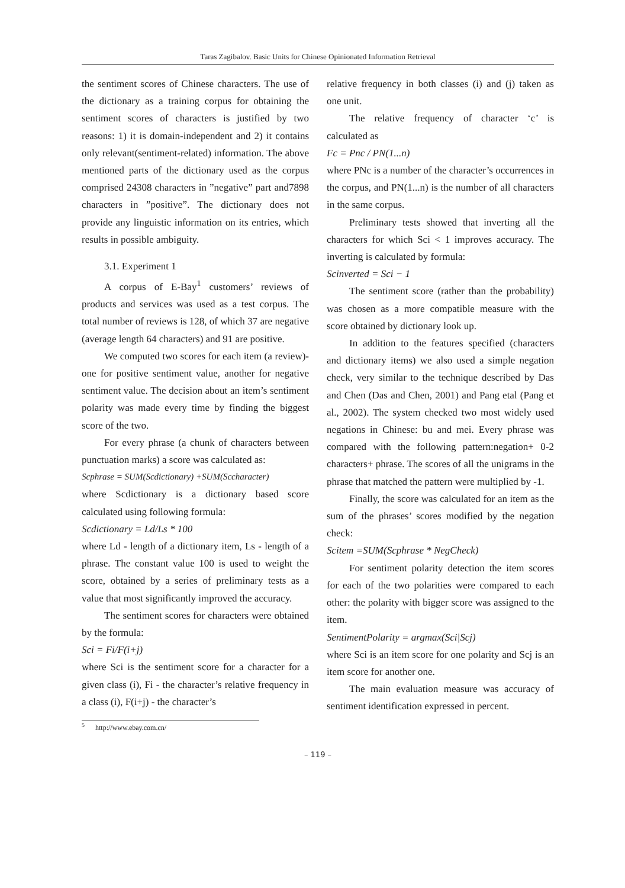Taras Zagibalov. Basic Units for Chinese Opinionated Information Retrieval
the sentiment scores of Chinese characters. The use of the dictionary as a training corpus for obtaining the sentiment scores of characters is justified by two reasons: 1) it is domain-independent and 2) it contains only relevant(sentiment-related) information. The above mentioned parts of the dictionary used as the corpus comprised 24308 characters in ”negative” part and7898 characters in ”positive”. The dictionary does not provide any linguistic information on its entries, which results in possible ambiguity.
3.1. Experiment 1
A corpus of E-Bay<sup>1</sup> customers’ reviews of products and services was used as a test corpus. The total number of reviews is 128, of which 37 are negative (average length 64 characters) and 91 are positive.
We computed two scores for each item (a review)- one for positive sentiment value, another for negative sentiment value. The decision about an item’s sentiment polarity was made every time by finding the biggest score of the two.
For every phrase (a chunk of characters between punctuation marks) a score was calculated as:
Scphrase = SUM(Scdictionary) +SUM(Sccharacter)
where Scdictionary is a dictionary based score calculated using following formula:
Scdictionary = Ld/Ls * 100
where Ld - length of a dictionary item, Ls - length of a phrase. The constant value 100 is used to weight the score, obtained by a series of preliminary tests as a value that most significantly improved the accuracy.
The sentiment scores for characters were obtained by the formula:
Sci = Fi/F(i+j)
where Sci is the sentiment score for a character for a given class (i), Fi - the character’s relative frequency in a class (i), F(i+j) - the character’s
relative frequency in both classes (i) and (j) taken as one unit.
The relative frequency of character ‘c’ is calculated as
Fc = Pnc / PN(1...n)
where PNc is a number of the character’s occurrences in the corpus, and PN(1...n) is the number of all characters in the same corpus.
Preliminary tests showed that inverting all the characters for which Sci < 1 improves accuracy. The inverting is calculated by formula:
Scinverted = Sci − 1
The sentiment score (rather than the probability) was chosen as a more compatible measure with the score obtained by dictionary look up.
In addition to the features specified (characters and dictionary items) we also used a simple negation check, very similar to the technique described by Das and Chen (Das and Chen, 2001) and Pang etal (Pang et al., 2002). The system checked two most widely used negations in Chinese: bu and mei. Every phrase was compared with the following pattern:negation+ 0-2 characters+ phrase. The scores of all the unigrams in the phrase that matched the pattern were multiplied by -1.
Finally, the score was calculated for an item as the sum of the phrases’ scores modified by the negation check:
Scitem =SUM(Scphrase * NegCheck)
For sentiment polarity detection the item scores for each of the two polarities were compared to each other: the polarity with bigger score was assigned to the item.
SentimentPolarity = argmax(Sci|Scj)
where Sci is an item score for one polarity and Scj is an item score for another one.
The main evaluation measure was accuracy of sentiment identification expressed in percent.
<sup>5</sup> http://www.ebay.com.cn/
– 119 –